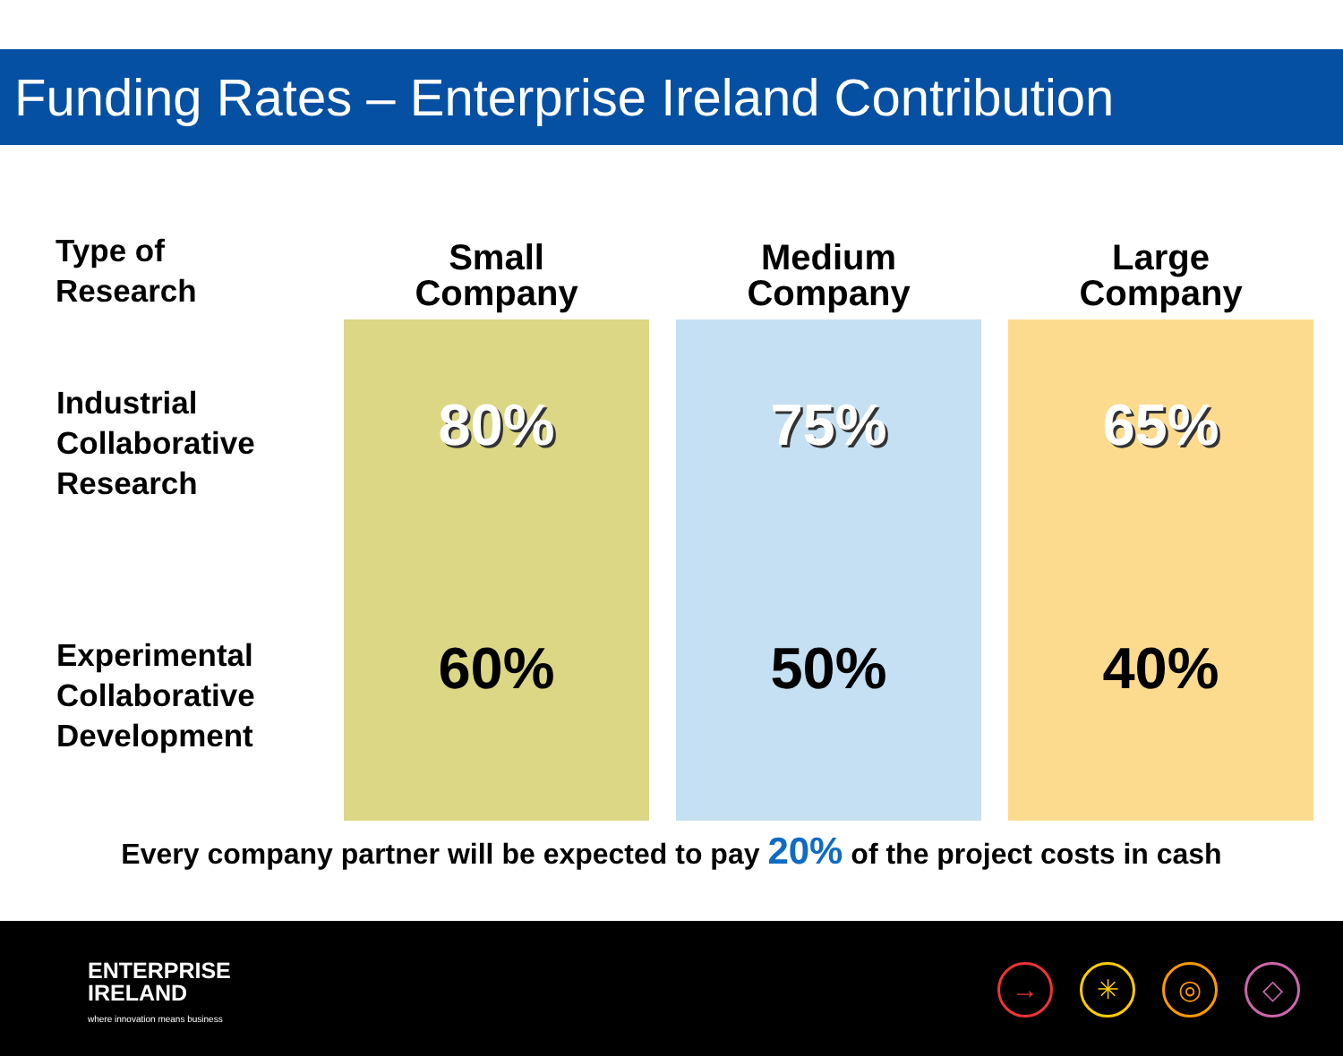Funding Rates – Enterprise Ireland Contribution
| Type of Research | Small Company | | Medium Company | | Large Company |
| --- | --- | --- | --- | --- | --- |
| Industrial Collaborative Research | 80% | | 75% | | 65% |
| Experimental Collaborative Development | 60% | | 50% | | 40% |
Every company partner will be expected to pay 20% of the project costs in cash
ENTERPRISE
IRELAND
where innovation means business
→ ✳ ◎ ◇